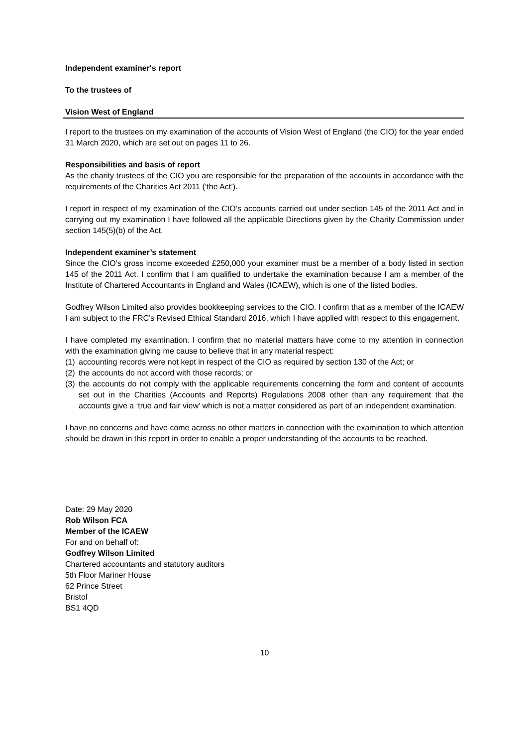Independent examiner's report
To the trustees of
Vision West of England
I report to the trustees on my examination of the accounts of Vision West of England (the CIO) for the year ended 31 March 2020, which are set out on pages 11 to 26.
Responsibilities and basis of report
As the charity trustees of the CIO you are responsible for the preparation of the accounts in accordance with the requirements of the Charities Act 2011 (‘the Act’).
I report in respect of my examination of the CIO’s accounts carried out under section 145 of the 2011 Act and in carrying out my examination I have followed all the applicable Directions given by the Charity Commission under section 145(5)(b) of the Act.
Independent examiner’s statement
Since the CIO’s gross income exceeded £250,000 your examiner must be a member of a body listed in section 145 of the 2011 Act. I confirm that I am qualified to undertake the examination because I am a member of the Institute of Chartered Accountants in England and Wales (ICAEW), which is one of the listed bodies.
Godfrey Wilson Limited also provides bookkeeping services to the CIO. I confirm that as a member of the ICAEW I am subject to the FRC’s Revised Ethical Standard 2016, which I have applied with respect to this engagement.
I have completed my examination. I confirm that no material matters have come to my attention in connection with the examination giving me cause to believe that in any material respect:
(1) accounting records were not kept in respect of the CIO as required by section 130 of the Act; or
(2) the accounts do not accord with those records; or
(3) the accounts do not comply with the applicable requirements concerning the form and content of accounts set out in the Charities (Accounts and Reports) Regulations 2008 other than any requirement that the accounts give a ‘true and fair view' which is not a matter considered as part of an independent examination.
I have no concerns and have come across no other matters in connection with the examination to which attention should be drawn in this report in order to enable a proper understanding of the accounts to be reached.
Date: 29 May 2020
Rob Wilson FCA
Member of the ICAEW
For and on behalf of:
Godfrey Wilson Limited
Chartered accountants and statutory auditors
5th Floor Mariner House
62 Prince Street
Bristol
BS1 4QD
10